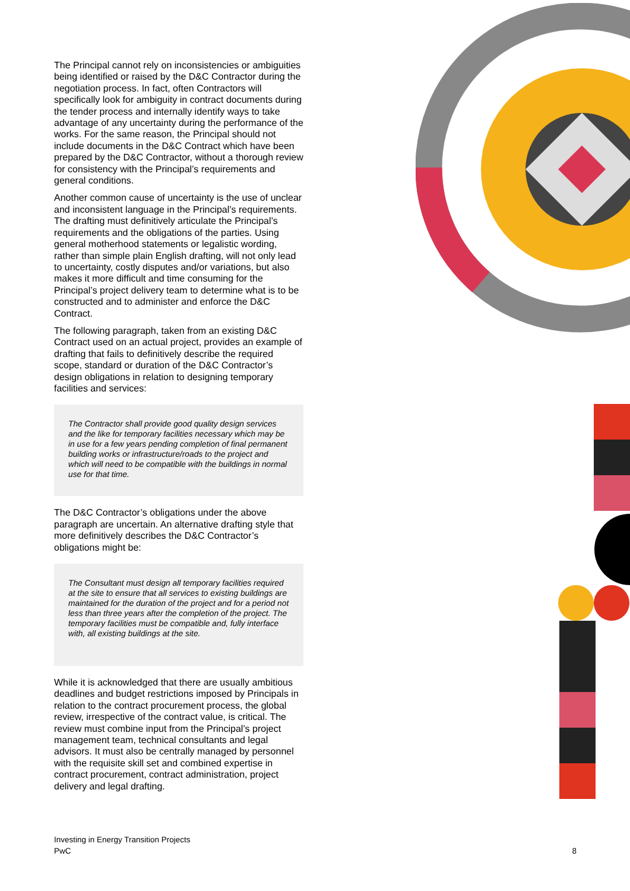The Principal cannot rely on inconsistencies or ambiguities being identified or raised by the D&C Contractor during the negotiation process. In fact, often Contractors will specifically look for ambiguity in contract documents during the tender process and internally identify ways to take advantage of any uncertainty during the performance of the works. For the same reason, the Principal should not include documents in the D&C Contract which have been prepared by the D&C Contractor, without a thorough review for consistency with the Principal’s requirements and general conditions.
Another common cause of uncertainty is the use of unclear and inconsistent language in the Principal’s requirements. The drafting must definitively articulate the Principal’s requirements and the obligations of the parties. Using general motherhood statements or legalistic wording, rather than simple plain English drafting, will not only lead to uncertainty, costly disputes and/or variations, but also makes it more difficult and time consuming for the Principal’s project delivery team to determine what is to be constructed and to administer and enforce the D&C Contract.
The following paragraph, taken from an existing D&C Contract used on an actual project, provides an example of drafting that fails to definitively describe the required scope, standard or duration of the D&C Contractor’s design obligations in relation to designing temporary facilities and services:
The Contractor shall provide good quality design services and the like for temporary facilities necessary which may be in use for a few years pending completion of final permanent building works or infrastructure/roads to the project and which will need to be compatible with the buildings in normal use for that time.
The D&C Contractor’s obligations under the above paragraph are uncertain. An alternative drafting style that more definitively describes the D&C Contractor’s obligations might be:
The Consultant must design all temporary facilities required at the site to ensure that all services to existing buildings are maintained for the duration of the project and for a period not less than three years after the completion of the project. The temporary facilities must be compatible and, fully interface with, all existing buildings at the site.
While it is acknowledged that there are usually ambitious deadlines and budget restrictions imposed by Principals in relation to the contract procurement process, the global review, irrespective of the contract value, is critical. The review must combine input from the Principal’s project management team, technical consultants and legal advisors. It must also be centrally managed by personnel with the requisite skill set and combined expertise in contract procurement, contract administration, project delivery and legal drafting.
Investing in Energy Transition Projects
PwC
8